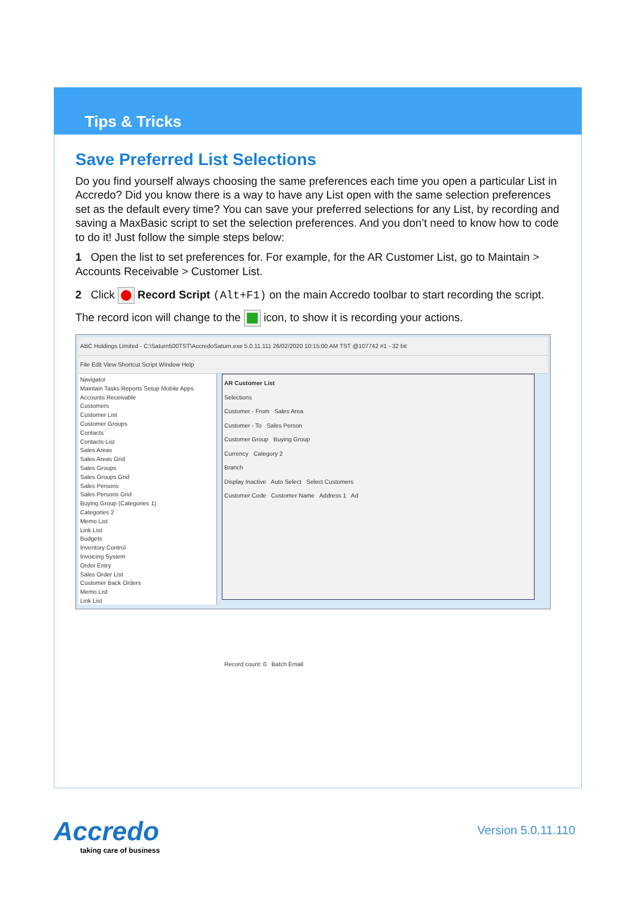Tips & Tricks
Save Preferred List Selections
Do you find yourself always choosing the same preferences each time you open a particular List in Accredo? Did you know there is a way to have any List open with the same selection preferences set as the default every time? You can save your preferred selections for any List, by recording and saving a MaxBasic script to set the selection preferences. And you don’t need to know how to code to do it! Just follow the simple steps below:
1 Open the list to set preferences for. For example, for the AR Customer List, go to Maintain > Accounts Receivable > Customer List.
2 Click Record Script (Alt+F1) on the main Accredo toolbar to start recording the script. The record icon will change to the icon, to show it is recording your actions.
ABC Holdings Limited - C:\Saturn500TST\AccredoSaturn.exe 5.0.11.111 26/02/2020 10:15:00 AM TST @107742 #1 - 32 bit
File Edit View Shortcut Script Window Help
Navigator
Maintain Tasks Reports Setup Mobile Apps
Accounts Receivable
Customers
Customer List
Customer Groups
Contacts
Contacts List
Sales Areas
Sales Areas Grid
Sales Groups
Sales Groups Grid
Sales Persons
Sales Persons Grid
Buying Group (Categories 1)
Categories 2
Memo List
Link List
Budgets
Inventory Control
Invoicing System
Order Entry
Sales Order List
Customer Back Orders
Memo List
Link List
AR Customer List
Selections
Customer - From Sales Area
Customer - To Sales Person
Customer Group Buying Group
Currency Category 2
Branch
Display Inactive Auto Select Select Customers
Customer Code Customer Name Address 1 Ad
Record count: 0 Batch Email
Accredo
taking care of business
Version 5.0.11.110